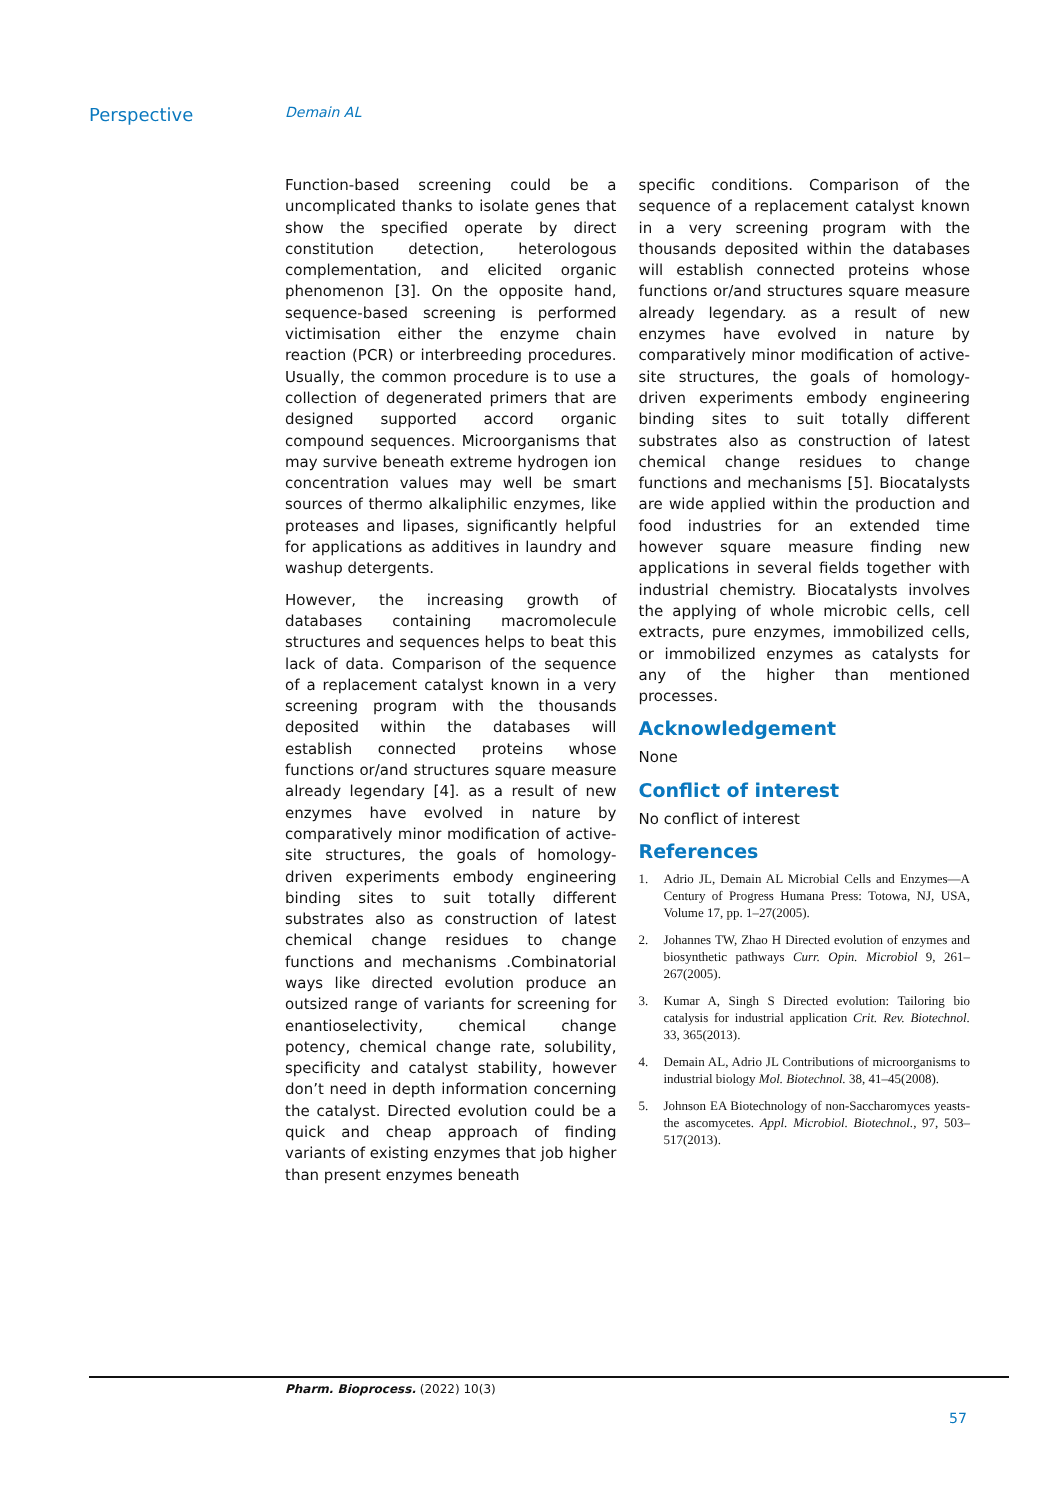Perspective
Demain AL
Function-based screening could be a uncomplicated thanks to isolate genes that show the specified operate by direct constitution detection, heterologous complementation, and elicited organic phenomenon [3]. On the opposite hand, sequence-based screening is performed victimisation either the enzyme chain reaction (PCR) or interbreeding procedures. Usually, the common procedure is to use a collection of degenerated primers that are designed supported accord organic compound sequences. Microorganisms that may survive beneath extreme hydrogen ion concentration values may well be smart sources of thermo alkaliphilic enzymes, like proteases and lipases, significantly helpful for applications as additives in laundry and washup detergents.
However, the increasing growth of databases containing macromolecule structures and sequences helps to beat this lack of data. Comparison of the sequence of a replacement catalyst known in a very screening program with the thousands deposited within the databases will establish connected proteins whose functions or/and structures square measure already legendary [4]. as a result of new enzymes have evolved in nature by comparatively minor modification of active-site structures, the goals of homology-driven experiments embody engineering binding sites to suit totally different substrates also as construction of latest chemical change residues to change functions and mechanisms .Combinatorial ways like directed evolution produce an outsized range of variants for screening for enantioselectivity, chemical change potency, chemical change rate, solubility, specificity and catalyst stability, however don’t need in depth information concerning the catalyst. Directed evolution could be a quick and cheap approach of finding variants of existing enzymes that job higher than present enzymes beneath
specific conditions. Comparison of the sequence of a replacement catalyst known in a very screening program with the thousands deposited within the databases will establish connected proteins whose functions or/and structures square measure already legendary. as a result of new enzymes have evolved in nature by comparatively minor modification of active-site structures, the goals of homology-driven experiments embody engineering binding sites to suit totally different substrates also as construction of latest chemical change residues to change functions and mechanisms [5]. Biocatalysts are wide applied within the production and food industries for an extended time however square measure finding new applications in several fields together with industrial chemistry. Biocatalysts involves the applying of whole microbic cells, cell extracts, pure enzymes, immobilized cells, or immobilized enzymes as catalysts for any of the higher than mentioned processes.
Acknowledgement
None
Conflict of interest
No conflict of interest
References
1. Adrio JL, Demain AL Microbial Cells and Enzymes—A Century of Progress Humana Press: Totowa, NJ, USA, Volume 17, pp. 1–27(2005).
2. Johannes TW, Zhao H Directed evolution of enzymes and biosynthetic pathways Curr. Opin. Microbiol 9, 261–267(2005).
3. Kumar A, Singh S Directed evolution: Tailoring bio catalysis for industrial application Crit. Rev. Biotechnol. 33, 365(2013).
4. Demain AL, Adrio JL Contributions of microorganisms to industrial biology Mol. Biotechnol. 38, 41–45(2008).
5. Johnson EA Biotechnology of non-Saccharomyces yeasts- the ascomycetes. Appl. Microbiol. Biotechnol., 97, 503–517(2013).
Pharm. Bioprocess. (2022) 10(3)
57